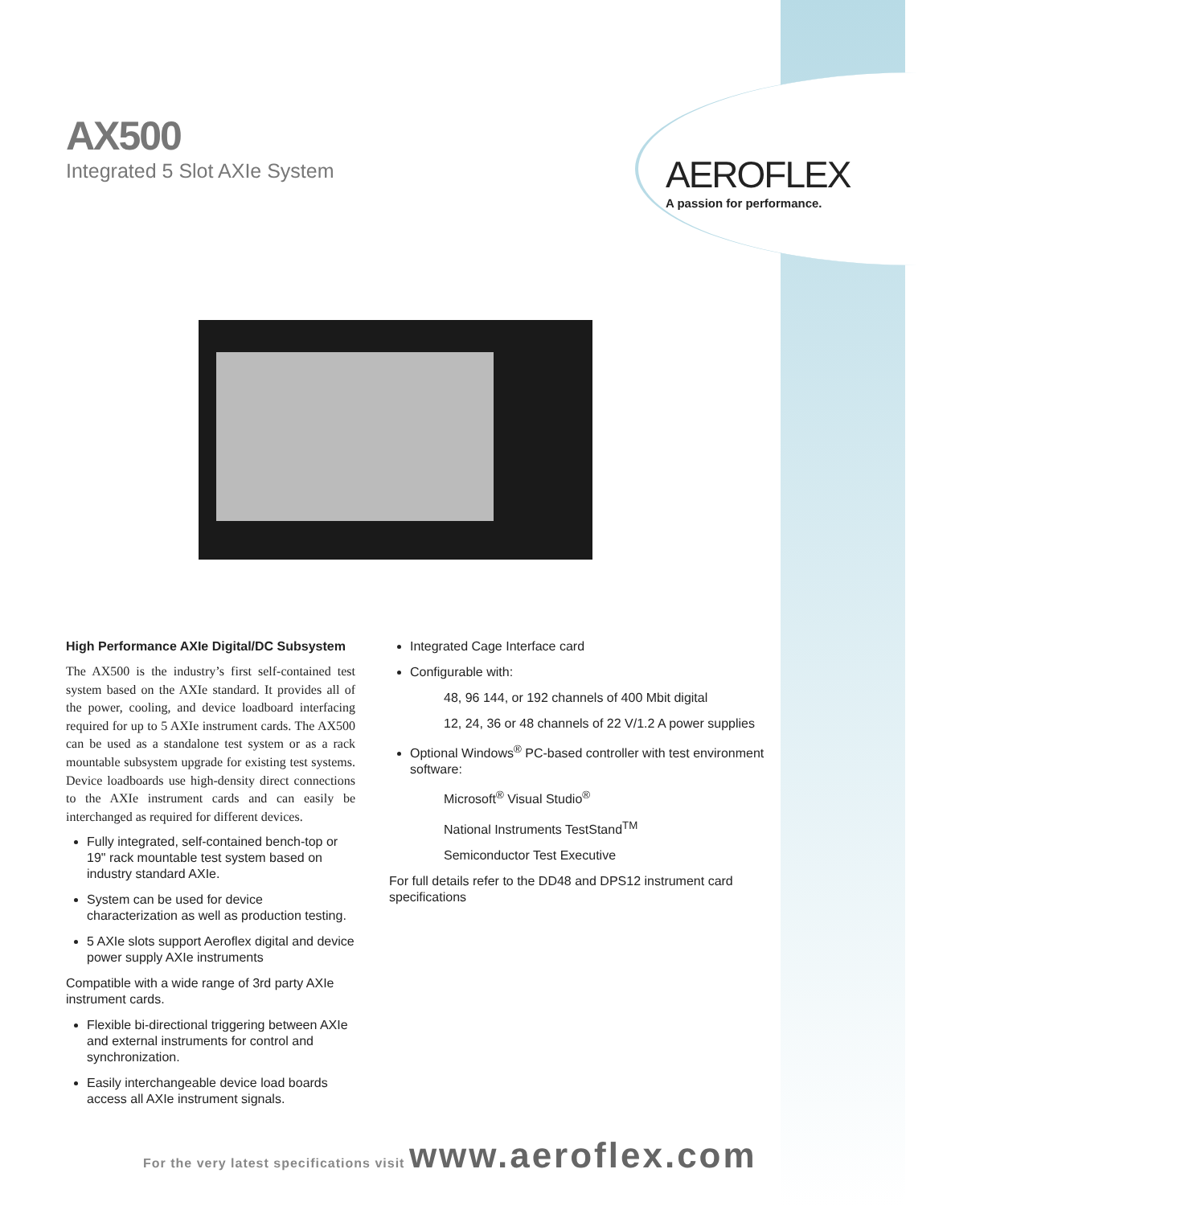AX500
Integrated 5 Slot AXIe System
AEROFLEX
A passion for performance.
High Performance AXIe Digital/DC Subsystem
The AX500 is the industry’s first self-contained test system based on the AXIe standard. It provides all of the power, cooling, and device loadboard interfacing required for up to 5 AXIe instrument cards. The AX500 can be used as a standalone test system or as a rack mountable subsystem upgrade for existing test systems. Device loadboards use high-density direct connections to the AXIe instrument cards and can easily be interchanged as required for different devices.
Fully integrated, self-contained bench-top or 19" rack mountable test system based on industry standard AXIe.
System can be used for device characterization as well as production testing.
5 AXIe slots support Aeroflex digital and device power supply AXIe instruments
Compatible with a wide range of 3rd party AXIe instrument cards.
Flexible bi-directional triggering between AXIe and external instruments for control and synchronization.
Easily interchangeable device load boards access all AXIe instrument signals.
Integrated Cage Interface card
Configurable with:
48, 96 144, or 192 channels of 400 Mbit digital
12, 24, 36 or 48 channels of 22 V/1.2 A power supplies
Optional Windows<sup>®</sup> PC-based controller with test environment software:
Microsoft<sup>®</sup> Visual Studio<sup>®</sup>
National Instruments TestStand<sup>TM</sup>
Semiconductor Test Executive
For full details refer to the DD48 and DPS12 instrument card specifications
For the very latest specifications visit www.aeroflex.com